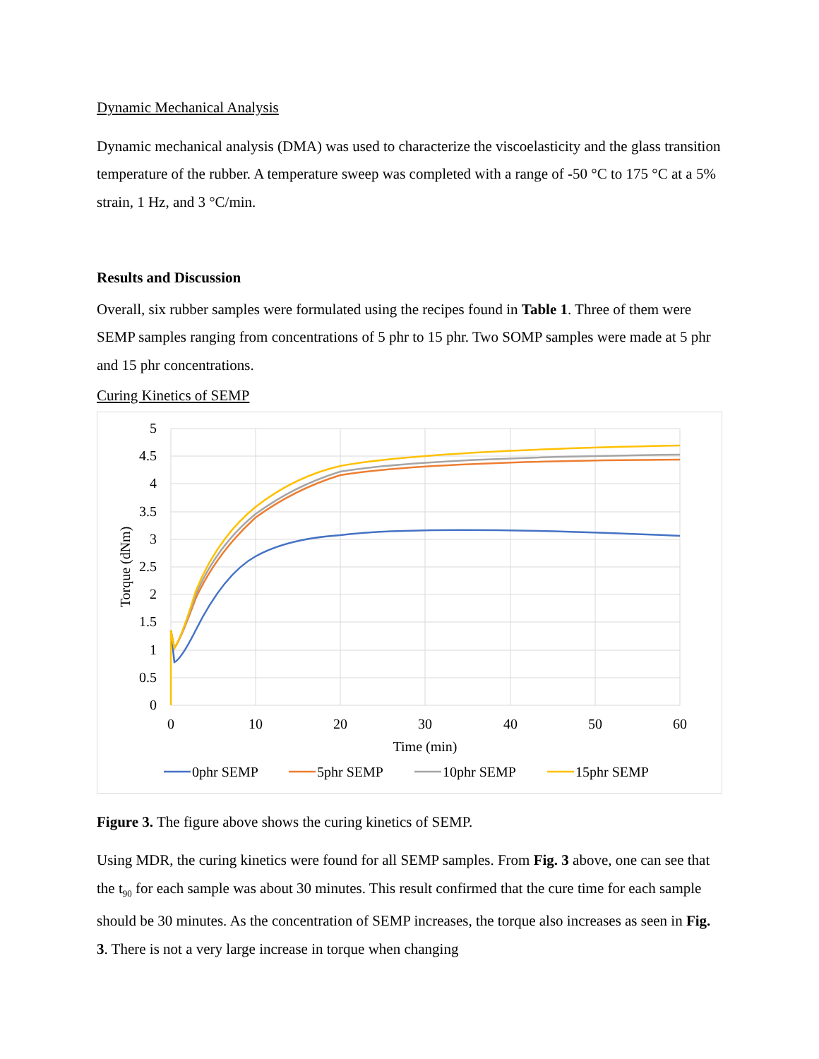Dynamic Mechanical Analysis
Dynamic mechanical analysis (DMA) was used to characterize the viscoelasticity and the glass transition temperature of the rubber. A temperature sweep was completed with a range of -50 °C to 175 °C at a 5% strain, 1 Hz, and 3 °C/min.
Results and Discussion
Overall, six rubber samples were formulated using the recipes found in Table 1. Three of them were SEMP samples ranging from concentrations of 5 phr to 15 phr. Two SOMP samples were made at 5 phr and 15 phr concentrations.
Curing Kinetics of SEMP
5
4.5
4
3.5
3
2.5
2
1.5
1
0.5
0
0
10
20
30
40
50
60
Time (min)
Torque (dNm)
0phr SEMP
5phr SEMP
10phr SEMP
15phr SEMP
Figure 3. The figure above shows the curing kinetics of SEMP.
Using MDR, the curing kinetics were found for all SEMP samples. From Fig. 3 above, one can see that the t<sub>90</sub> for each sample was about 30 minutes. This result confirmed that the cure time for each sample should be 30 minutes. As the concentration of SEMP increases, the torque also increases as seen in Fig. 3. There is not a very large increase in torque when changing